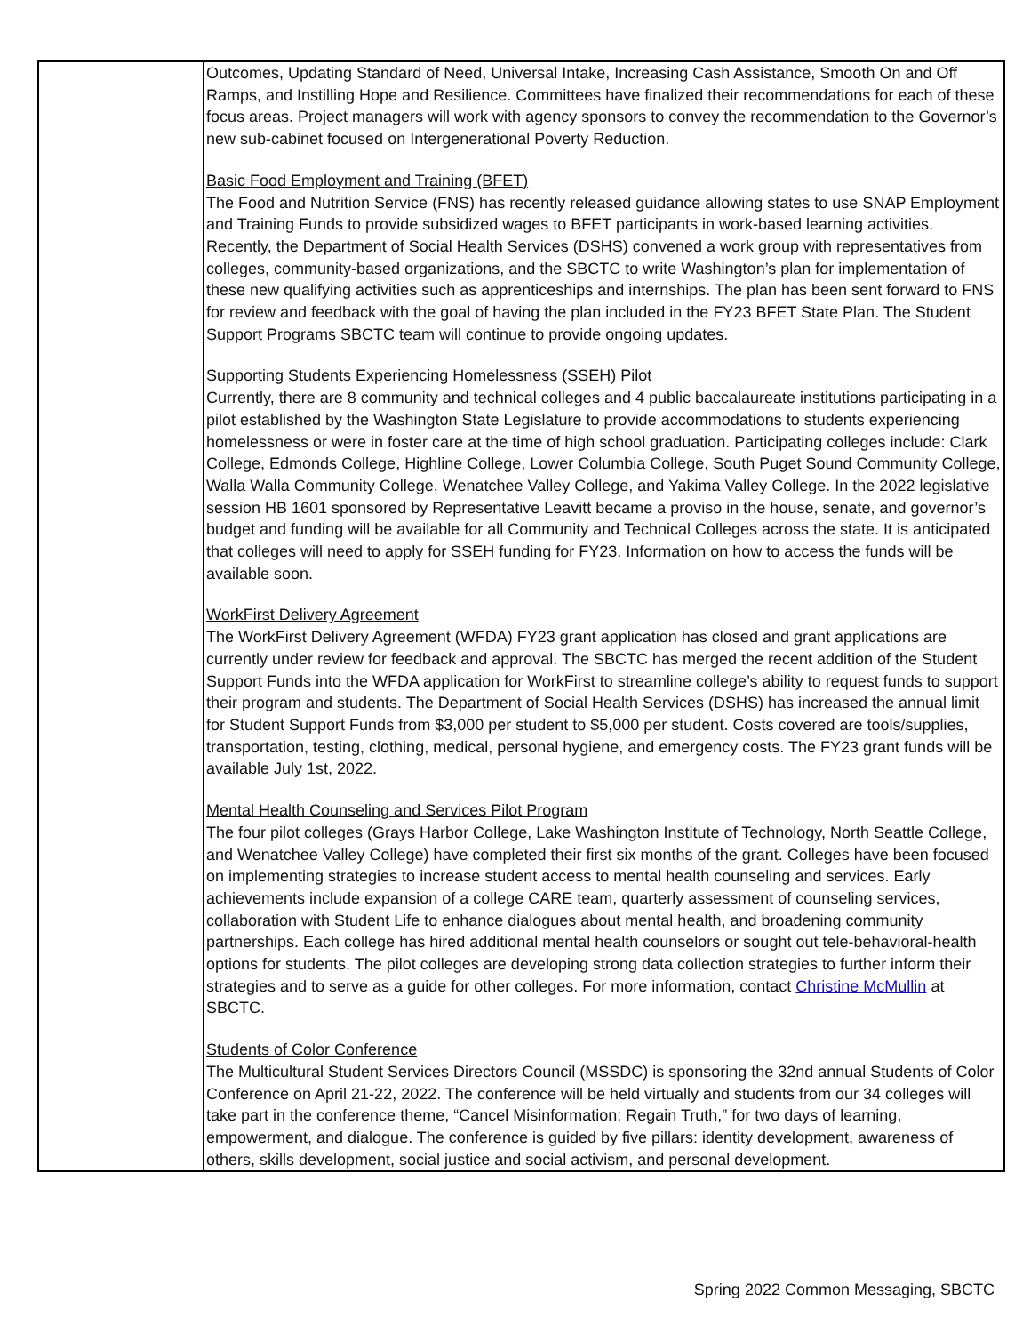| | Outcomes, Updating Standard of Need, Universal Intake, Increasing Cash Assistance, Smooth On and Off Ramps, and Instilling Hope and Resilience. Committees have finalized their recommendations for each of these focus areas. Project managers will work with agency sponsors to convey the recommendation to the Governor’s new sub-cabinet focused on Intergenerational Poverty Reduction. Basic Food Employment and Training (BFET) The Food and Nutrition Service (FNS) has recently released guidance allowing states to use SNAP Employment and Training Funds to provide subsidized wages to BFET participants in work-based learning activities. Recently, the Department of Social Health Services (DSHS) convened a work group with representatives from colleges, community-based organizations, and the SBCTC to write Washington’s plan for implementation of these new qualifying activities such as apprenticeships and internships. The plan has been sent forward to FNS for review and feedback with the goal of having the plan included in the FY23 BFET State Plan. The Student Support Programs SBCTC team will continue to provide ongoing updates. Supporting Students Experiencing Homelessness (SSEH) Pilot Currently, there are 8 community and technical colleges and 4 public baccalaureate institutions participating in a pilot established by the Washington State Legislature to provide accommodations to students experiencing homelessness or were in foster care at the time of high school graduation. Participating colleges include: Clark College, Edmonds College, Highline College, Lower Columbia College, South Puget Sound Community College, Walla Walla Community College, Wenatchee Valley College, and Yakima Valley College. In the 2022 legislative session HB 1601 sponsored by Representative Leavitt became a proviso in the house, senate, and governor’s budget and funding will be available for all Community and Technical Colleges across the state. It is anticipated that colleges will need to apply for SSEH funding for FY23. Information on how to access the funds will be available soon. WorkFirst Delivery Agreement The WorkFirst Delivery Agreement (WFDA) FY23 grant application has closed and grant applications are currently under review for feedback and approval. The SBCTC has merged the recent addition of the Student Support Funds into the WFDA application for WorkFirst to streamline college’s ability to request funds to support their program and students. The Department of Social Health Services (DSHS) has increased the annual limit for Student Support Funds from $3,000 per student to $5,000 per student. Costs covered are tools/supplies, transportation, testing, clothing, medical, personal hygiene, and emergency costs. The FY23 grant funds will be available July 1st, 2022. Mental Health Counseling and Services Pilot Program The four pilot colleges (Grays Harbor College, Lake Washington Institute of Technology, North Seattle College, and Wenatchee Valley College) have completed their first six months of the grant. Colleges have been focused on implementing strategies to increase student access to mental health counseling and services. Early achievements include expansion of a college CARE team, quarterly assessment of counseling services, collaboration with Student Life to enhance dialogues about mental health, and broadening community partnerships. Each college has hired additional mental health counselors or sought out tele-behavioral-health options for students. The pilot colleges are developing strong data collection strategies to further inform their strategies and to serve as a guide for other colleges. For more information, contact Christine McMullin at SBCTC. Students of Color Conference The Multicultural Student Services Directors Council (MSSDC) is sponsoring the 32nd annual Students of Color Conference on April 21-22, 2022. The conference will be held virtually and students from our 34 colleges will take part in the conference theme, “Cancel Misinformation: Regain Truth,” for two days of learning, empowerment, and dialogue. The conference is guided by five pillars: identity development, awareness of others, skills development, social justice and social activism, and personal development. |
Spring 2022 Common Messaging, SBCTC